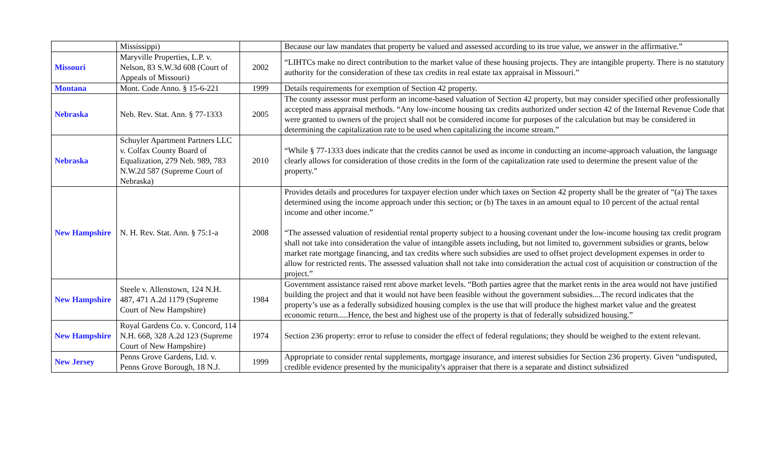| | Mississippi) | | Because our law mandates that property be valued and assessed according to its true value, we answer in the affirmative.” |
| Missouri | Maryville Properties, L.P. v. Nelson, 83 S.W.3d 608 (Court of Appeals of Missouri) | 2002 | “LIHTCs make no direct contribution to the market value of these housing projects. They are intangible property. There is no statutory authority for the consideration of these tax credits in real estate tax appraisal in Missouri.” |
| Montana | Mont. Code Anno. § 15-6-221 | 1999 | Details requirements for exemption of Section 42 property. |
| Nebraska | Neb. Rev. Stat. Ann. § 77-1333 | 2005 | The county assessor must perform an income-based valuation of Section 42 property, but may consider specified other professionally accepted mass appraisal methods. “Any low-income housing tax credits authorized under section 42 of the Internal Revenue Code that were granted to owners of the project shall not be considered income for purposes of the calculation but may be considered in determining the capitalization rate to be used when capitalizing the income stream.” |
| Nebraska | Schuyler Apartment Partners LLC v. Colfax County Board of Equalization, 279 Neb. 989, 783 N.W.2d 587 (Supreme Court of Nebraska) | 2010 | “While § 77-1333 does indicate that the credits cannot be used as income in conducting an income-approach valuation, the language clearly allows for consideration of those credits in the form of the capitalization rate used to determine the present value of the property.” |
| New Hampshire | N. H. Rev. Stat. Ann. § 75:1-a | 2008 | Provides details and procedures for taxpayer election under which taxes on Section 42 property shall be the greater of “(a) The taxes determined using the income approach under this section; or (b) The taxes in an amount equal to 10 percent of the actual rental income and other income.” “The assessed valuation of residential rental property subject to a housing covenant under the low-income housing tax credit program shall not take into consideration the value of intangible assets including, but not limited to, government subsidies or grants, below market rate mortgage financing, and tax credits where such subsidies are used to offset project development expenses in order to allow for restricted rents. The assessed valuation shall not take into consideration the actual cost of acquisition or construction of the project.” |
| New Hampshire | Steele v. Allenstown, 124 N.H. 487, 471 A.2d 1179 (Supreme Court of New Hampshire) | 1984 | Government assistance raised rent above market levels. “Both parties agree that the market rents in the area would not have justified building the project and that it would not have been feasible without the government subsidies....The record indicates that the property’s use as a federally subsidized housing complex is the use that will produce the highest market value and the greatest economic return.....Hence, the best and highest use of the property is that of federally subsidized housing.” |
| New Hampshire | Royal Gardens Co. v. Concord, 114 N.H. 668, 328 A.2d 123 (Supreme Court of New Hampshire) | 1974 | Section 236 property: error to refuse to consider the effect of federal regulations; they should be weighed to the extent relevant. |
| New Jersey | Penns Grove Gardens, Ltd. v. Penns Grove Borough, 18 N.J. | 1999 | Appropriate to consider rental supplements, mortgage insurance, and interest subsidies for Section 236 property. Given “undisputed, credible evidence presented by the municipality's appraiser that there is a separate and distinct subsidized |